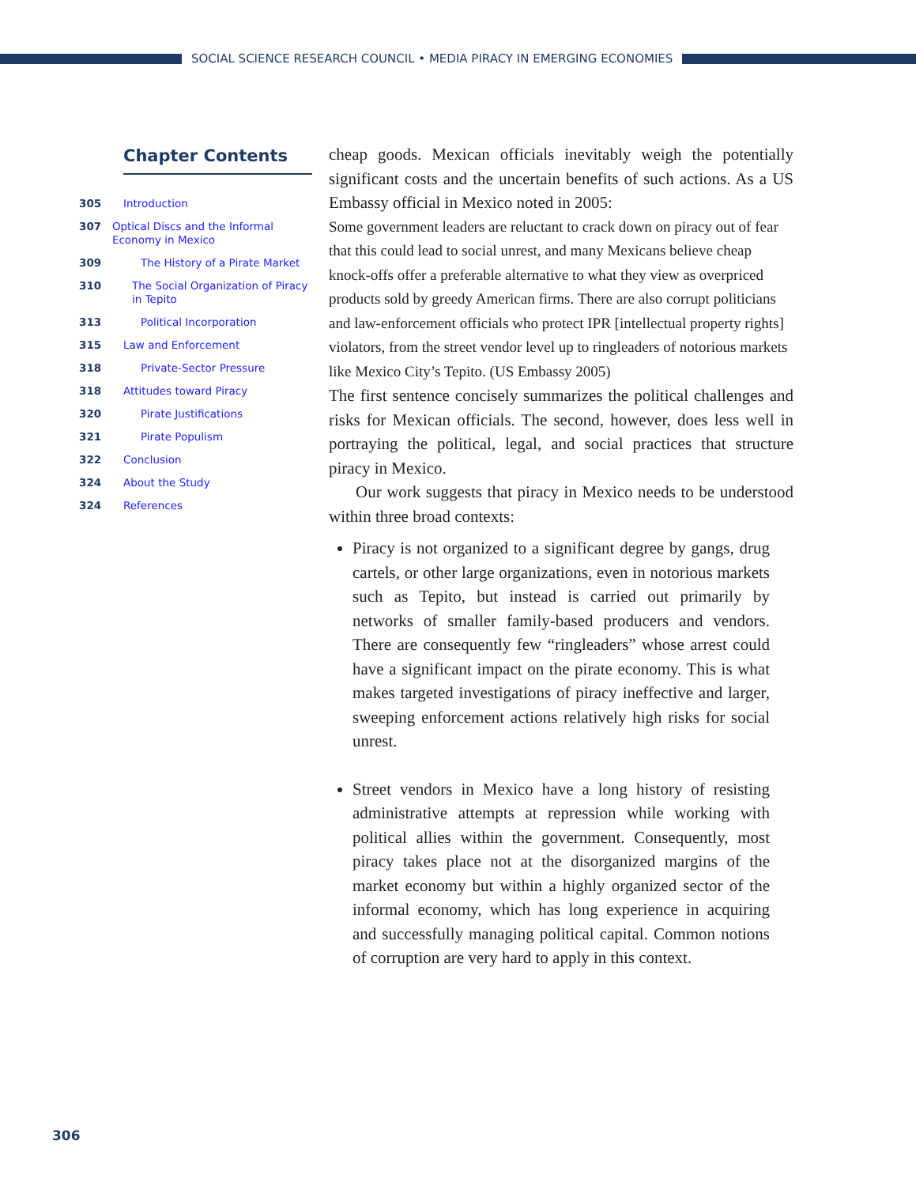SOCIAL SCIENCE RESEARCH COUNCIL • MEDIA PIRACY IN EMERGING ECONOMIES
Chapter Contents
305 Introduction
307 Optical Discs and the Informal Economy in Mexico
309 The History of a Pirate Market
310 The Social Organization of Piracy in Tepito
313 Political Incorporation
315 Law and Enforcement
318 Private-Sector Pressure
318 Attitudes toward Piracy
320 Pirate Justifications
321 Pirate Populism
322 Conclusion
324 About the Study
324 References
cheap goods. Mexican officials inevitably weigh the potentially significant costs and the uncertain benefits of such actions. As a US Embassy official in Mexico noted in 2005:
Some government leaders are reluctant to crack down on piracy out of fear that this could lead to social unrest, and many Mexicans believe cheap knock-offs offer a preferable alternative to what they view as overpriced products sold by greedy American firms. There are also corrupt politicians and law-enforcement officials who protect IPR [intellectual property rights] violators, from the street vendor level up to ringleaders of notorious markets like Mexico City’s Tepito. (US Embassy 2005)
The first sentence concisely summarizes the political challenges and risks for Mexican officials. The second, however, does less well in portraying the political, legal, and social practices that structure piracy in Mexico.
Our work suggests that piracy in Mexico needs to be understood within three broad contexts:
Piracy is not organized to a significant degree by gangs, drug cartels, or other large organizations, even in notorious markets such as Tepito, but instead is carried out primarily by networks of smaller family-based producers and vendors. There are consequently few “ringleaders” whose arrest could have a significant impact on the pirate economy. This is what makes targeted investigations of piracy ineffective and larger, sweeping enforcement actions relatively high risks for social unrest.
Street vendors in Mexico have a long history of resisting administrative attempts at repression while working with political allies within the government. Consequently, most piracy takes place not at the disorganized margins of the market economy but within a highly organized sector of the informal economy, which has long experience in acquiring and successfully managing political capital. Common notions of corruption are very hard to apply in this context.
306